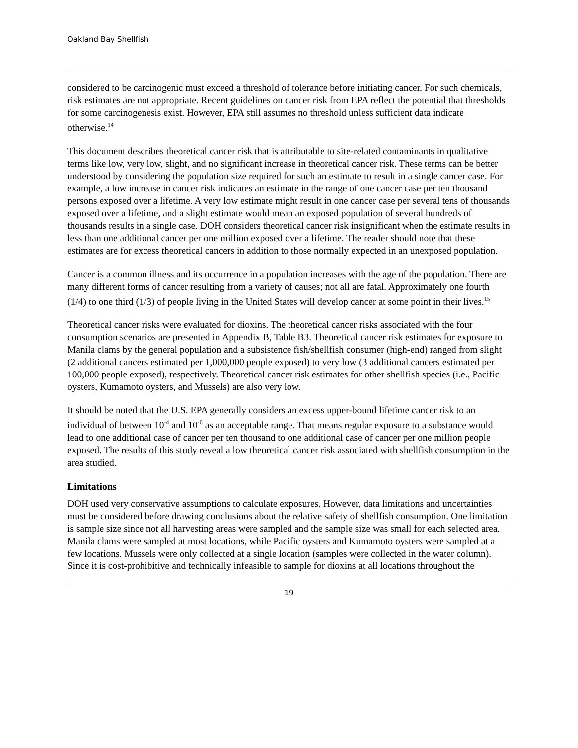Oakland Bay Shellfish
considered to be carcinogenic must exceed a threshold of tolerance before initiating cancer. For such chemicals, risk estimates are not appropriate. Recent guidelines on cancer risk from EPA reflect the potential that thresholds for some carcinogenesis exist. However, EPA still assumes no threshold unless sufficient data indicate otherwise.<sup>14</sup>
This document describes theoretical cancer risk that is attributable to site-related contaminants in qualitative terms like low, very low, slight, and no significant increase in theoretical cancer risk. These terms can be better understood by considering the population size required for such an estimate to result in a single cancer case. For example, a low increase in cancer risk indicates an estimate in the range of one cancer case per ten thousand persons exposed over a lifetime. A very low estimate might result in one cancer case per several tens of thousands exposed over a lifetime, and a slight estimate would mean an exposed population of several hundreds of thousands results in a single case. DOH considers theoretical cancer risk insignificant when the estimate results in less than one additional cancer per one million exposed over a lifetime. The reader should note that these estimates are for excess theoretical cancers in addition to those normally expected in an unexposed population.
Cancer is a common illness and its occurrence in a population increases with the age of the population. There are many different forms of cancer resulting from a variety of causes; not all are fatal. Approximately one fourth (1/4) to one third (1/3) of people living in the United States will develop cancer at some point in their lives.<sup>15</sup>
Theoretical cancer risks were evaluated for dioxins. The theoretical cancer risks associated with the four consumption scenarios are presented in Appendix B, Table B3. Theoretical cancer risk estimates for exposure to Manila clams by the general population and a subsistence fish/shellfish consumer (high-end) ranged from slight (2 additional cancers estimated per 1,000,000 people exposed) to very low (3 additional cancers estimated per 100,000 people exposed), respectively. Theoretical cancer risk estimates for other shellfish species (i.e., Pacific oysters, Kumamoto oysters, and Mussels) are also very low.
It should be noted that the U.S. EPA generally considers an excess upper-bound lifetime cancer risk to an individual of between 10<sup>-4</sup> and 10<sup>-6</sup> as an acceptable range. That means regular exposure to a substance would lead to one additional case of cancer per ten thousand to one additional case of cancer per one million people exposed. The results of this study reveal a low theoretical cancer risk associated with shellfish consumption in the area studied.
Limitations
DOH used very conservative assumptions to calculate exposures. However, data limitations and uncertainties must be considered before drawing conclusions about the relative safety of shellfish consumption. One limitation is sample size since not all harvesting areas were sampled and the sample size was small for each selected area. Manila clams were sampled at most locations, while Pacific oysters and Kumamoto oysters were sampled at a few locations. Mussels were only collected at a single location (samples were collected in the water column). Since it is cost-prohibitive and technically infeasible to sample for dioxins at all locations throughout the
19